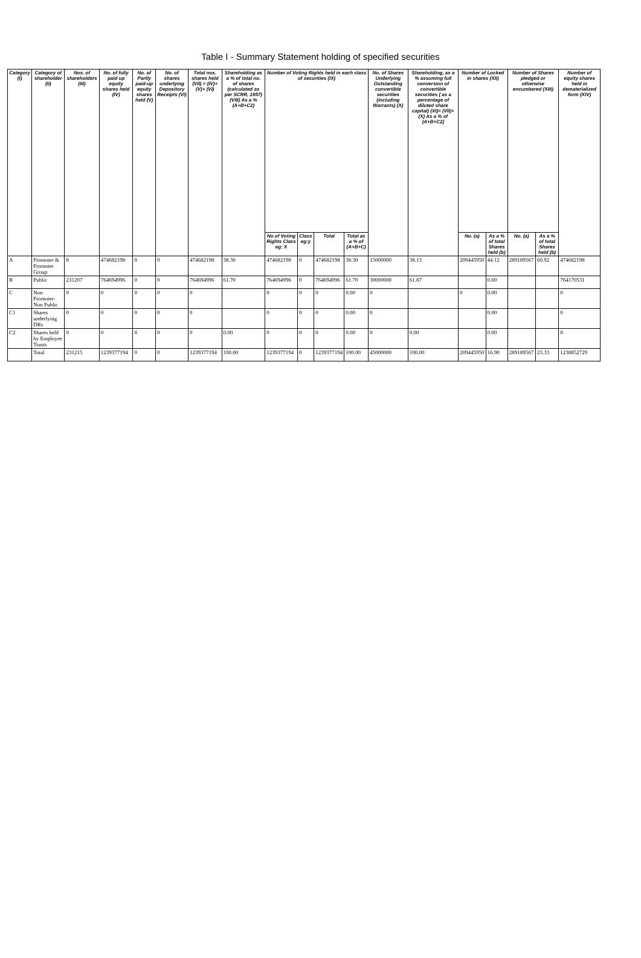Table I - Summary Statement holding of specified securities
| Category (I) | Category of shareholder (II) | Nos. of shareholders (III) | No. of fully paid up equity shares held (IV) | No. of Partly paid-up equity shares held (V) | No. of shares underlying Depository Receipts (VI) | Total nos. shares held (VII) = (IV)+(V)+ (VI) | Shareholding as a % of total no. of shares (calculated as per SCRR, 1957) (VIII) As a % (A+B+C2) | Number of Voting Rights held in each class of securities (IX) | | | | No. of Shares Underlying Outstanding convertible securities (including Warrants) (X) | Shareholding, as a % assuming full conversion of convertible securities ( as a percentage of diluted share capital) (XI)= (VII)+(X) As a % of (A+B+C2) | Number of Locked in shares (XII) | | Number of Shares pledged or otherwise encumbered (XIII) | | Number of equity shares held in dematerialized form (XIV) |
| --- | --- | --- | --- | --- | --- | --- | --- | --- | --- | --- | --- | --- | --- | --- | --- | --- | --- | --- |
| | | | | | | | | No of Voting Rights Class eg: X | Class eg:y | Total | Total as a % of (A+B+C) | | | No. (a) | As a % of total Shares held (b) | No. (a) | As a % of total Shares held (b) | |
| A | Promoter & Promoter Group | 8 | 474682198 | 0 | 0 | 474682198 | 38.30 | 474682198 | 0 | 474682198 | 38.30 | 15000000 | 38.13 | 209445950 | 44.12 | 289189567 | 60.92 | 474682198 |
| B | Public | 231207 | 764694996 | 0 | 0 | 764694996 | 61.70 | 764694996 | 0 | 764694996 | 61.70 | 30000000 | 61.87 | | 0.00 | | | 764170531 |
| C | Non Promoter- Non Public | 0 | 0 | 0 | 0 | 0 | | 0 | 0 | 0 | 0.00 | 0 | | 0 | 0.00 | | | 0 |
| C1 | Shares underlying DRs | 0 | 0 | 0 | 0 | 0 | | 0 | 0 | 0 | 0.00 | 0 | | | 0.00 | | | 0 |
| C2 | Shares held by Employee Trusts | 0 | 0 | 0 | 0 | 0 | 0.00 | 0 | 0 | 0 | 0.00 | 0 | 0.00 | | 0.00 | | | 0 |
| | Total | 231215 | 1239377194 | 0 | 0 | 1239377194 | 100.00 | 1239377194 | 0 | 1239377194 | 100.00 | 45000000 | 100.00 | 209445950 | 16.90 | 289189567 | 23.33 | 1238852729 |